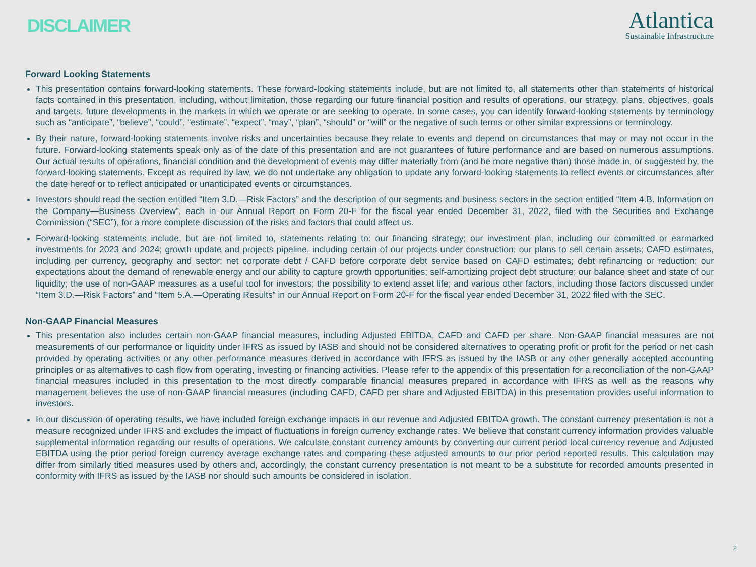DISCLAIMER
Atlantica
Sustainable Infrastructure
Forward Looking Statements
This presentation contains forward-looking statements. These forward-looking statements include, but are not limited to, all statements other than statements of historical facts contained in this presentation, including, without limitation, those regarding our future financial position and results of operations, our strategy, plans, objectives, goals and targets, future developments in the markets in which we operate or are seeking to operate. In some cases, you can identify forward-looking statements by terminology such as “anticipate”, “believe”, “could”, “estimate”, “expect”, “may”, “plan”, “should” or “will” or the negative of such terms or other similar expressions or terminology.
By their nature, forward-looking statements involve risks and uncertainties because they relate to events and depend on circumstances that may or may not occur in the future. Forward-looking statements speak only as of the date of this presentation and are not guarantees of future performance and are based on numerous assumptions. Our actual results of operations, financial condition and the development of events may differ materially from (and be more negative than) those made in, or suggested by, the forward-looking statements. Except as required by law, we do not undertake any obligation to update any forward-looking statements to reflect events or circumstances after the date hereof or to reflect anticipated or unanticipated events or circumstances.
Investors should read the section entitled “Item 3.D.—Risk Factors” and the description of our segments and business sectors in the section entitled “Item 4.B. Information on the Company—Business Overview”, each in our Annual Report on Form 20-F for the fiscal year ended December 31, 2022, filed with the Securities and Exchange Commission (“SEC”), for a more complete discussion of the risks and factors that could affect us.
Forward-looking statements include, but are not limited to, statements relating to: our financing strategy; our investment plan, including our committed or earmarked investments for 2023 and 2024; growth update and projects pipeline, including certain of our projects under construction; our plans to sell certain assets; CAFD estimates, including per currency, geography and sector; net corporate debt / CAFD before corporate debt service based on CAFD estimates; debt refinancing or reduction; our expectations about the demand of renewable energy and our ability to capture growth opportunities; self-amortizing project debt structure; our balance sheet and state of our liquidity; the use of non-GAAP measures as a useful tool for investors; the possibility to extend asset life; and various other factors, including those factors discussed under “Item 3.D.—Risk Factors” and “Item 5.A.—Operating Results” in our Annual Report on Form 20-F for the fiscal year ended December 31, 2022 filed with the SEC.
Non-GAAP Financial Measures
This presentation also includes certain non-GAAP financial measures, including Adjusted EBITDA, CAFD and CAFD per share. Non-GAAP financial measures are not measurements of our performance or liquidity under IFRS as issued by IASB and should not be considered alternatives to operating profit or profit for the period or net cash provided by operating activities or any other performance measures derived in accordance with IFRS as issued by the IASB or any other generally accepted accounting principles or as alternatives to cash flow from operating, investing or financing activities. Please refer to the appendix of this presentation for a reconciliation of the non-GAAP financial measures included in this presentation to the most directly comparable financial measures prepared in accordance with IFRS as well as the reasons why management believes the use of non-GAAP financial measures (including CAFD, CAFD per share and Adjusted EBITDA) in this presentation provides useful information to investors.
In our discussion of operating results, we have included foreign exchange impacts in our revenue and Adjusted EBITDA growth. The constant currency presentation is not a measure recognized under IFRS and excludes the impact of fluctuations in foreign currency exchange rates. We believe that constant currency information provides valuable supplemental information regarding our results of operations. We calculate constant currency amounts by converting our current period local currency revenue and Adjusted EBITDA using the prior period foreign currency average exchange rates and comparing these adjusted amounts to our prior period reported results. This calculation may differ from similarly titled measures used by others and, accordingly, the constant currency presentation is not meant to be a substitute for recorded amounts presented in conformity with IFRS as issued by the IASB nor should such amounts be considered in isolation.
2